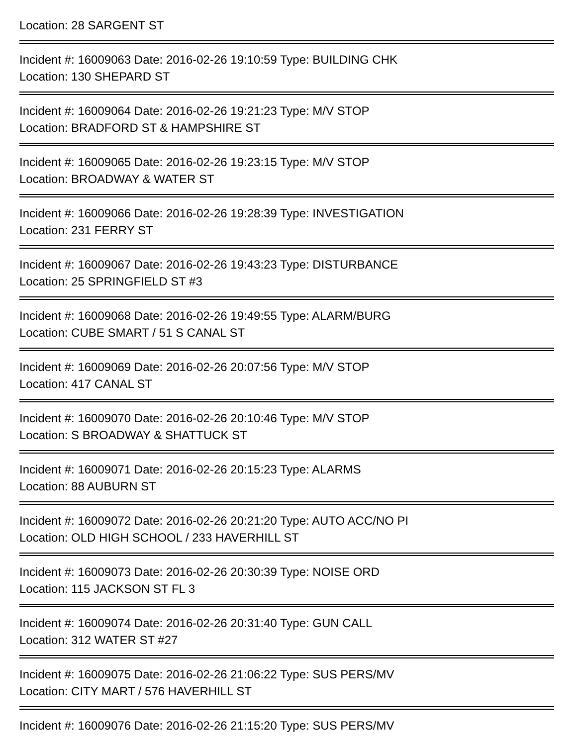Location: 28 SARGENT ST
Incident #: 16009063 Date: 2016-02-26 19:10:59 Type: BUILDING CHK
Location: 130 SHEPARD ST
Incident #: 16009064 Date: 2016-02-26 19:21:23 Type: M/V STOP
Location: BRADFORD ST & HAMPSHIRE ST
Incident #: 16009065 Date: 2016-02-26 19:23:15 Type: M/V STOP
Location: BROADWAY & WATER ST
Incident #: 16009066 Date: 2016-02-26 19:28:39 Type: INVESTIGATION
Location: 231 FERRY ST
Incident #: 16009067 Date: 2016-02-26 19:43:23 Type: DISTURBANCE
Location: 25 SPRINGFIELD ST #3
Incident #: 16009068 Date: 2016-02-26 19:49:55 Type: ALARM/BURG
Location: CUBE SMART / 51 S CANAL ST
Incident #: 16009069 Date: 2016-02-26 20:07:56 Type: M/V STOP
Location: 417 CANAL ST
Incident #: 16009070 Date: 2016-02-26 20:10:46 Type: M/V STOP
Location: S BROADWAY & SHATTUCK ST
Incident #: 16009071 Date: 2016-02-26 20:15:23 Type: ALARMS
Location: 88 AUBURN ST
Incident #: 16009072 Date: 2016-02-26 20:21:20 Type: AUTO ACC/NO PI
Location: OLD HIGH SCHOOL / 233 HAVERHILL ST
Incident #: 16009073 Date: 2016-02-26 20:30:39 Type: NOISE ORD
Location: 115 JACKSON ST FL 3
Incident #: 16009074 Date: 2016-02-26 20:31:40 Type: GUN CALL
Location: 312 WATER ST #27
Incident #: 16009075 Date: 2016-02-26 21:06:22 Type: SUS PERS/MV
Location: CITY MART / 576 HAVERHILL ST
Incident #: 16009076 Date: 2016-02-26 21:15:20 Type: SUS PERS/MV